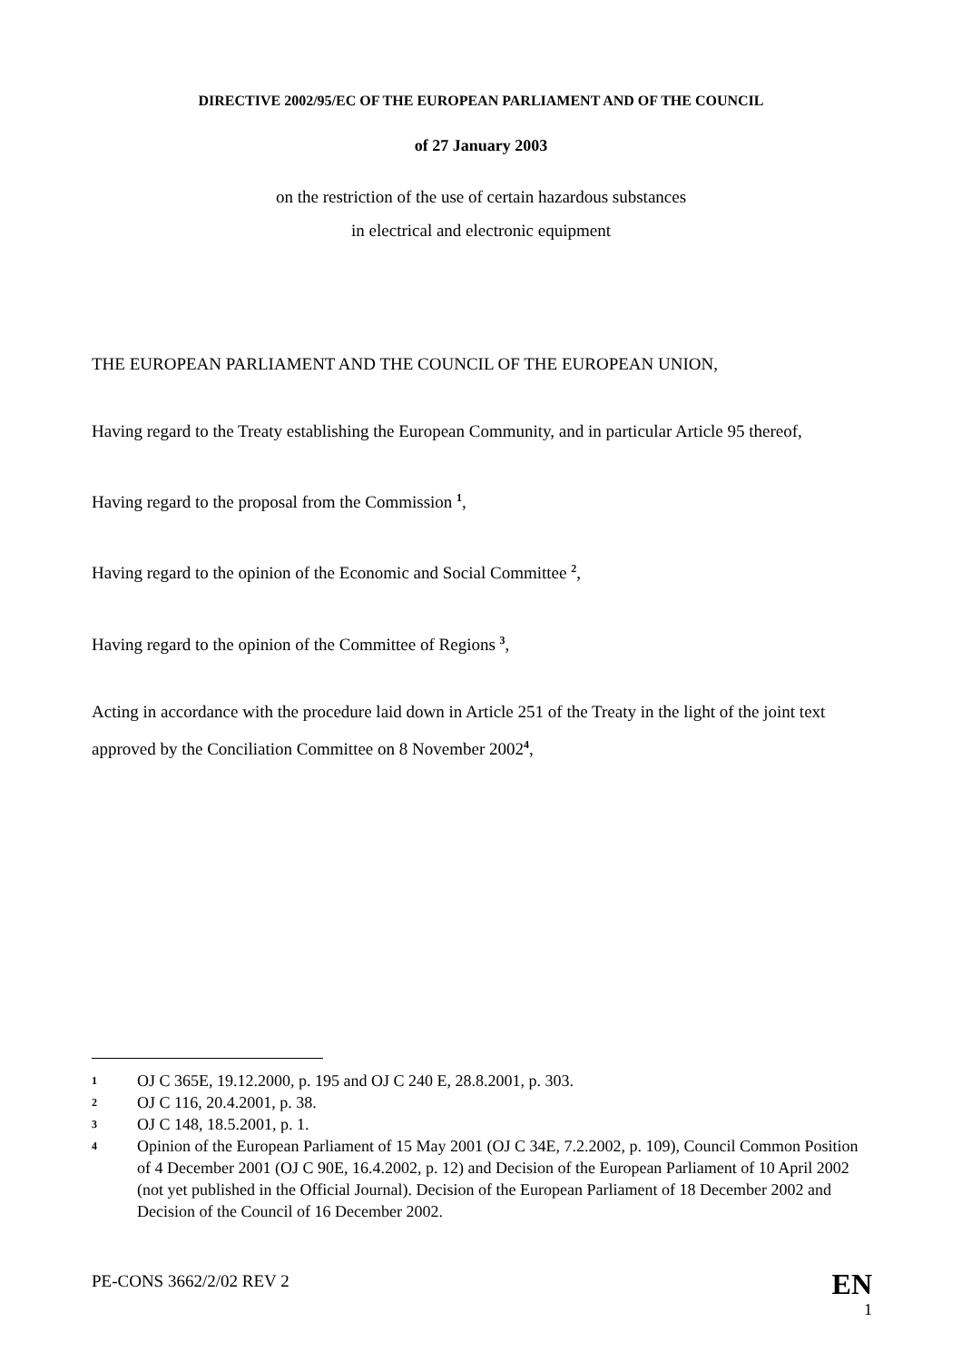DIRECTIVE 2002/95/EC OF THE EUROPEAN PARLIAMENT AND OF THE COUNCIL
of 27 January 2003
on the restriction of the use of certain hazardous substances
in electrical and electronic equipment
THE EUROPEAN PARLIAMENT AND THE COUNCIL OF THE EUROPEAN UNION,
Having regard to the Treaty establishing the European Community, and in particular Article 95 thereof,
Having regard to the proposal from the Commission <sup>1</sup>,
Having regard to the opinion of the Economic and Social Committee <sup>2</sup>,
Having regard to the opinion of the Committee of Regions <sup>3</sup>,
Acting in accordance with the procedure laid down in Article 251 of the Treaty in the light of the joint text approved by the Conciliation Committee on 8 November 2002<sup>4</sup>,
1
OJ C 365E, 19.12.2000, p. 195 and OJ C 240 E, 28.8.2001, p. 303.
2
OJ C 116, 20.4.2001, p. 38.
3
OJ C 148, 18.5.2001, p. 1.
4
Opinion of the European Parliament of 15 May 2001 (OJ C 34E, 7.2.2002, p. 109), Council Common Position of 4 December 2001 (OJ C 90E, 16.4.2002, p. 12) and Decision of the European Parliament of 10 April 2002 (not yet published in the Official Journal). Decision of the European Parliament of 18 December 2002 and Decision of the Council of 16 December 2002.
PE-CONS 3662/2/02 REV 2
EN
1